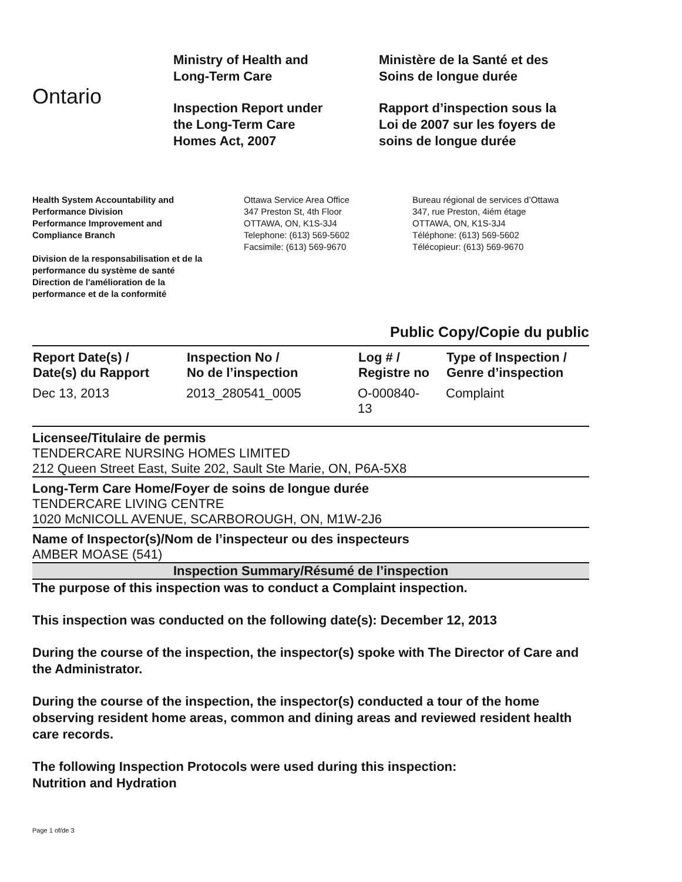Ontario
Ministry of Health and
Long-Term Care
Inspection Report under
the Long-Term Care
Homes Act, 2007
Ministère de la Santé et des
Soins de longue durée
Rapport d’inspection sous la
Loi de 2007 sur les foyers de
soins de longue durée
Health System Accountability and
Performance Division
Performance Improvement and
Compliance Branch
Division de la responsabilisation et de la
performance du système de santé
Direction de l'amélioration de la
performance et de la conformité
Ottawa Service Area Office
347 Preston St, 4th Floor
OTTAWA, ON, K1S-3J4
Telephone: (613) 569-5602
Facsimile: (613) 569-9670
Bureau régional de services d’Ottawa
347, rue Preston, 4iém étage
OTTAWA, ON, K1S-3J4
Téléphone: (613) 569-5602
Télécopieur: (613) 569-9670
Public Copy/Copie du public
| Report Date(s) / Date(s) du Rapport | Inspection No / No de l’inspection | Log # / Registre no | Type of Inspection / Genre d’inspection |
| --- | --- | --- | --- |
| Dec 13, 2013 | 2013_280541_0005 | O-000840- 13 | Complaint |
Licensee/Titulaire de permis
TENDERCARE NURSING HOMES LIMITED
212 Queen Street East, Suite 202, Sault Ste Marie, ON, P6A-5X8
Long-Term Care Home/Foyer de soins de longue durée
TENDERCARE LIVING CENTRE
1020 McNICOLL AVENUE, SCARBOROUGH, ON, M1W-2J6
Name of Inspector(s)/Nom de l’inspecteur ou des inspecteurs
AMBER MOASE (541)
Inspection Summary/Résumé de l’inspection
The purpose of this inspection was to conduct a Complaint inspection.
This inspection was conducted on the following date(s): December 12, 2013
During the course of the inspection, the inspector(s) spoke with The Director of Care and the Administrator.
During the course of the inspection, the inspector(s) conducted a tour of the home observing resident home areas, common and dining areas and reviewed resident health care records.
The following Inspection Protocols were used during this inspection:
Nutrition and Hydration
Page 1 of/de 3